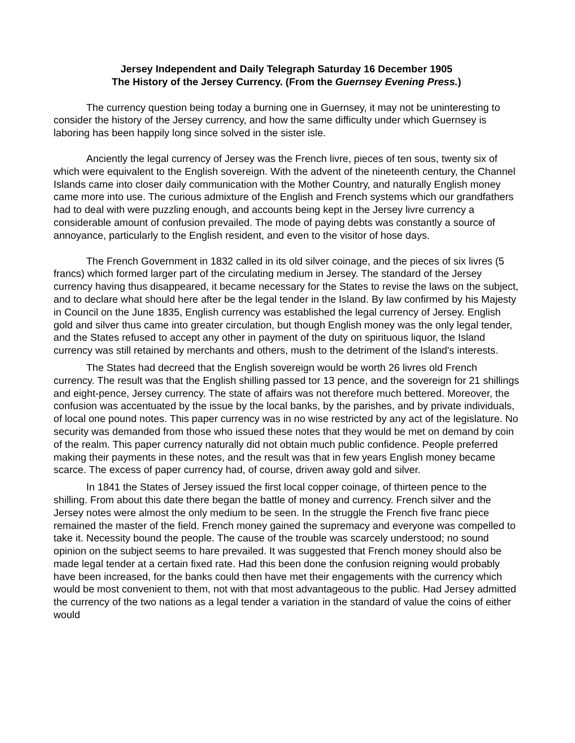Jersey Independent and Daily Telegraph Saturday 16 December 1905
The History of the Jersey Currency. (From the Guernsey Evening Press.)
The currency question being today a burning one in Guernsey, it may not be uninteresting to consider the history of the Jersey currency, and how the same difficulty under which Guernsey is laboring has been happily long since solved in the sister isle.
Anciently the legal currency of Jersey was the French livre, pieces of ten sous, twenty six of which were equivalent to the English sovereign. With the advent of the nineteenth century, the Channel Islands came into closer daily communication with the Mother Country, and naturally English money came more into use. The curious admixture of the English and French systems which our grandfathers had to deal with were puzzling enough, and accounts being kept in the Jersey livre currency a considerable amount of confusion prevailed. The mode of paying debts was constantly a source of annoyance, particularly to the English resident, and even to the visitor of hose days.
The French Government in 1832 called in its old silver coinage, and the pieces of six livres (5 francs) which formed larger part of the circulating medium in Jersey. The standard of the Jersey currency having thus disappeared, it became necessary for the States to revise the laws on the subject, and to declare what should here after be the legal tender in the Island. By law confirmed by his Majesty in Council on the June 1835, English currency was established the legal currency of Jersey. English gold and silver thus came into greater circulation, but though English money was the only legal tender, and the States refused to accept any other in payment of the duty on spirituous liquor, the Island currency was still retained by merchants and others, mush to the detriment of the Island's interests.
The States had decreed that the English sovereign would be worth 26 livres old French currency. The result was that the English shilling passed tor 13 pence, and the sovereign for 21 shillings and eight-pence, Jersey currency. The state of affairs was not therefore much bettered. Moreover, the confusion was accentuated by the issue by the local banks, by the parishes, and by private individuals, of local one pound notes. This paper currency was in no wise restricted by any act of the legislature. No security was demanded from those who issued these notes that they would be met on demand by coin of the realm. This paper currency naturally did not obtain much public confidence. People preferred making their payments in these notes, and the result was that in few years English money became scarce. The excess of paper currency had, of course, driven away gold and silver.
In 1841 the States of Jersey issued the first local copper coinage, of thirteen pence to the shilling. From about this date there began the battle of money and currency. French silver and the Jersey notes were almost the only medium to be seen. In the struggle the French five franc piece remained the master of the field. French money gained the supremacy and everyone was compelled to take it. Necessity bound the people. The cause of the trouble was scarcely understood; no sound opinion on the subject seems to hare prevailed. It was suggested that French money should also be made legal tender at a certain fixed rate. Had this been done the confusion reigning would probably have been increased, for the banks could then have met their engagements with the currency which would be most convenient to them, not with that most advantageous to the public. Had Jersey admitted the currency of the two nations as a legal tender a variation in the standard of value the coins of either would